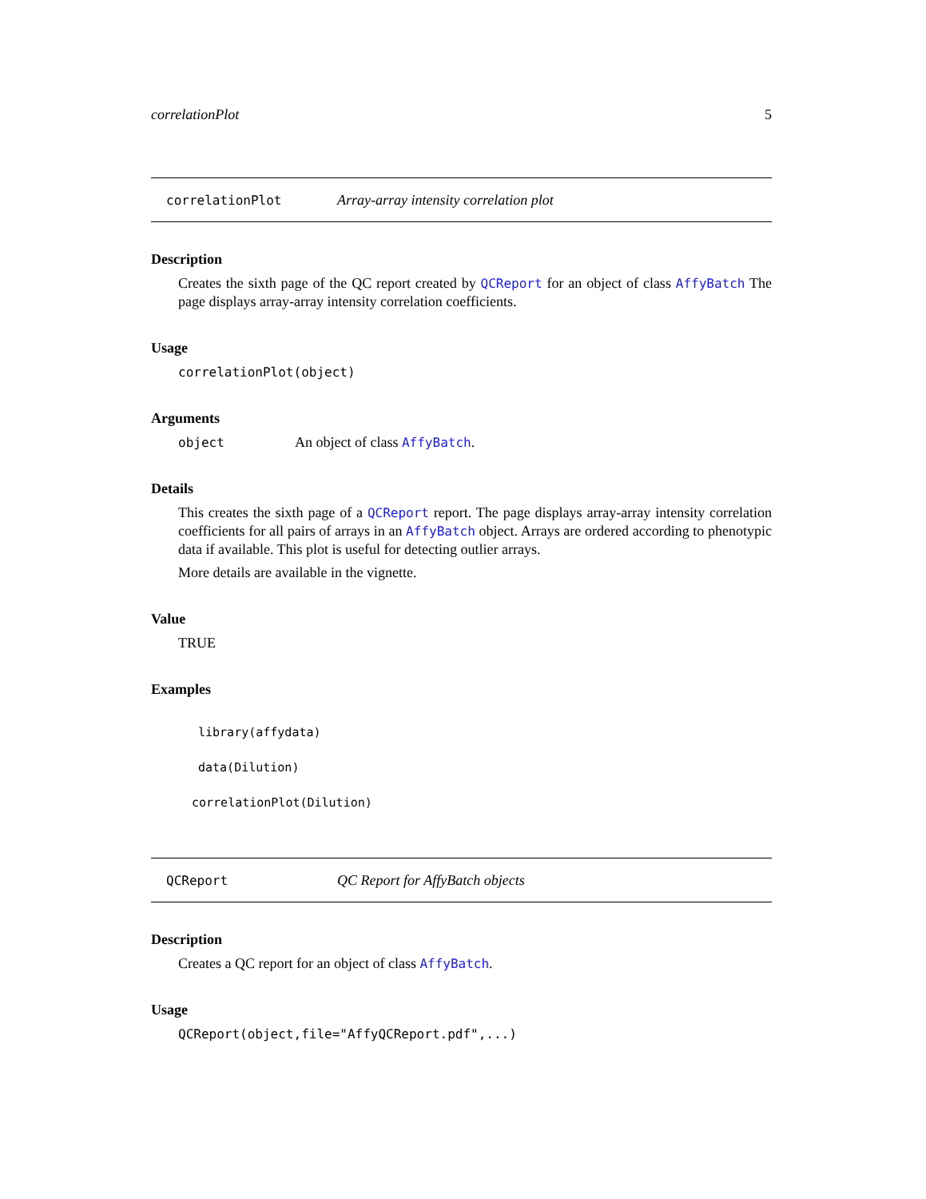correlationPlot 5
correlationPlot Array-array intensity correlation plot
Description
Creates the sixth page of the QC report created by QCReport for an object of class AffyBatch The page displays array-array intensity correlation coefficients.
Usage
correlationPlot(object)
Arguments
object An object of class AffyBatch.
Details
This creates the sixth page of a QCReport report. The page displays array-array intensity correlation coefficients for all pairs of arrays in an AffyBatch object. Arrays are ordered according to phenotypic data if available. This plot is useful for detecting outlier arrays.
More details are available in the vignette.
Value
TRUE
Examples
library(affydata)
data(Dilution)
correlationPlot(Dilution)
QCReport QC Report for AffyBatch objects
Description
Creates a QC report for an object of class AffyBatch.
Usage
QCReport(object,file="AffyQCReport.pdf",...)